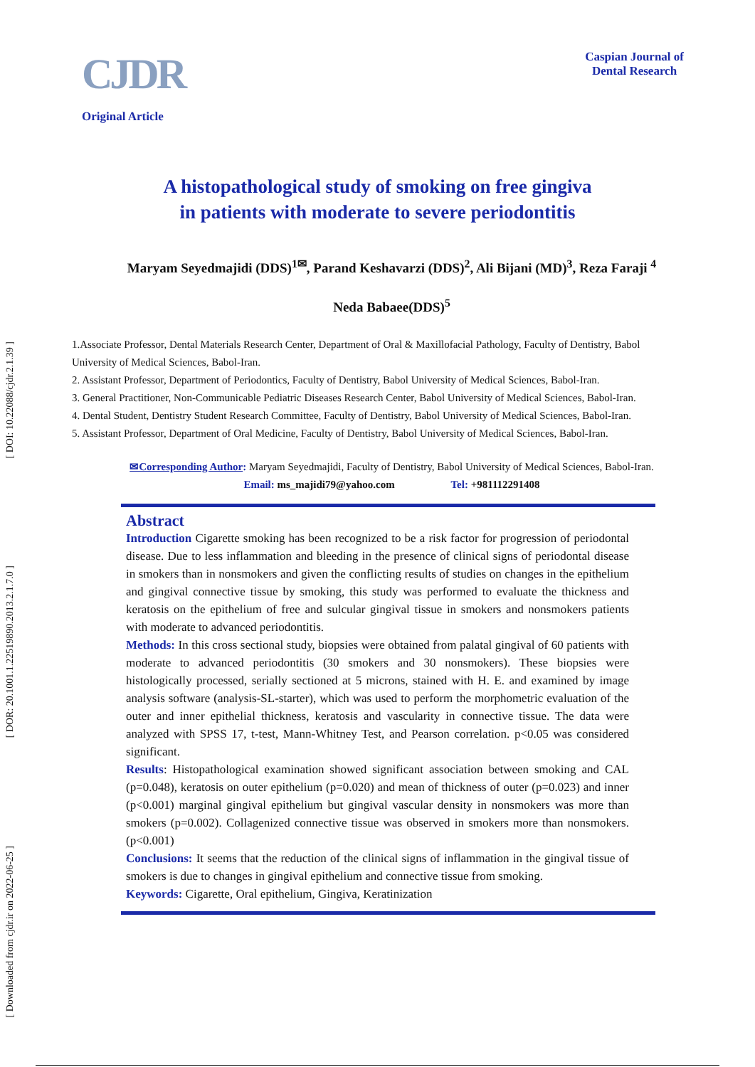[ DOI: 10.22088/cjdr.2.1.39 ]
[ DOR: 20.1001.1.22519890.2013.2.1.7.0 ]
[ Downloaded from cjdr.ir on 2022-06-25 ]
CJDR
Original Article
Caspian Journal of
Dental Research
A histopathological study of smoking on free gingiva
in patients with moderate to severe periodontitis
Maryam Seyedmajidi (DDS)<sup>1✉</sup>, Parand Keshavarzi (DDS)<sup>2</sup>, Ali Bijani (MD)<sup>3</sup>, Reza Faraji <sup>4</sup>
Neda Babaee(DDS)<sup>5</sup>
1.Associate Professor, Dental Materials Research Center, Department of Oral & Maxillofacial Pathology, Faculty of Dentistry, Babol University of Medical Sciences, Babol-Iran.
2. Assistant Professor, Department of Periodontics, Faculty of Dentistry, Babol University of Medical Sciences, Babol-Iran.
3. General Practitioner, Non-Communicable Pediatric Diseases Research Center, Babol University of Medical Sciences, Babol-Iran.
4. Dental Student, Dentistry Student Research Committee, Faculty of Dentistry, Babol University of Medical Sciences, Babol-Iran.
5. Assistant Professor, Department of Oral Medicine, Faculty of Dentistry, Babol University of Medical Sciences, Babol-Iran.
✉Corresponding Author: Maryam Seyedmajidi, Faculty of Dentistry, Babol University of Medical Sciences, Babol-Iran.
Email: ms_majidi79@yahoo.com Tel: +981112291408
Abstract
Introduction Cigarette smoking has been recognized to be a risk factor for progression of periodontal disease. Due to less inflammation and bleeding in the presence of clinical signs of periodontal disease in smokers than in nonsmokers and given the conflicting results of studies on changes in the epithelium and gingival connective tissue by smoking, this study was performed to evaluate the thickness and keratosis on the epithelium of free and sulcular gingival tissue in smokers and nonsmokers patients with moderate to advanced periodontitis.
Methods: In this cross sectional study, biopsies were obtained from palatal gingival of 60 patients with moderate to advanced periodontitis (30 smokers and 30 nonsmokers). These biopsies were histologically processed, serially sectioned at 5 microns, stained with H. E. and examined by image analysis software (analysis-SL-starter), which was used to perform the morphometric evaluation of the outer and inner epithelial thickness, keratosis and vascularity in connective tissue. The data were analyzed with SPSS 17, t-test, Mann-Whitney Test, and Pearson correlation. p<0.05 was considered significant.
Results: Histopathological examination showed significant association between smoking and CAL (p=0.048), keratosis on outer epithelium (p=0.020) and mean of thickness of outer (p=0.023) and inner (p<0.001) marginal gingival epithelium but gingival vascular density in nonsmokers was more than smokers (p=0.002). Collagenized connective tissue was observed in smokers more than nonsmokers. (p<0.001)
Conclusions: It seems that the reduction of the clinical signs of inflammation in the gingival tissue of smokers is due to changes in gingival epithelium and connective tissue from smoking.
Keywords: Cigarette, Oral epithelium, Gingiva, Keratinization